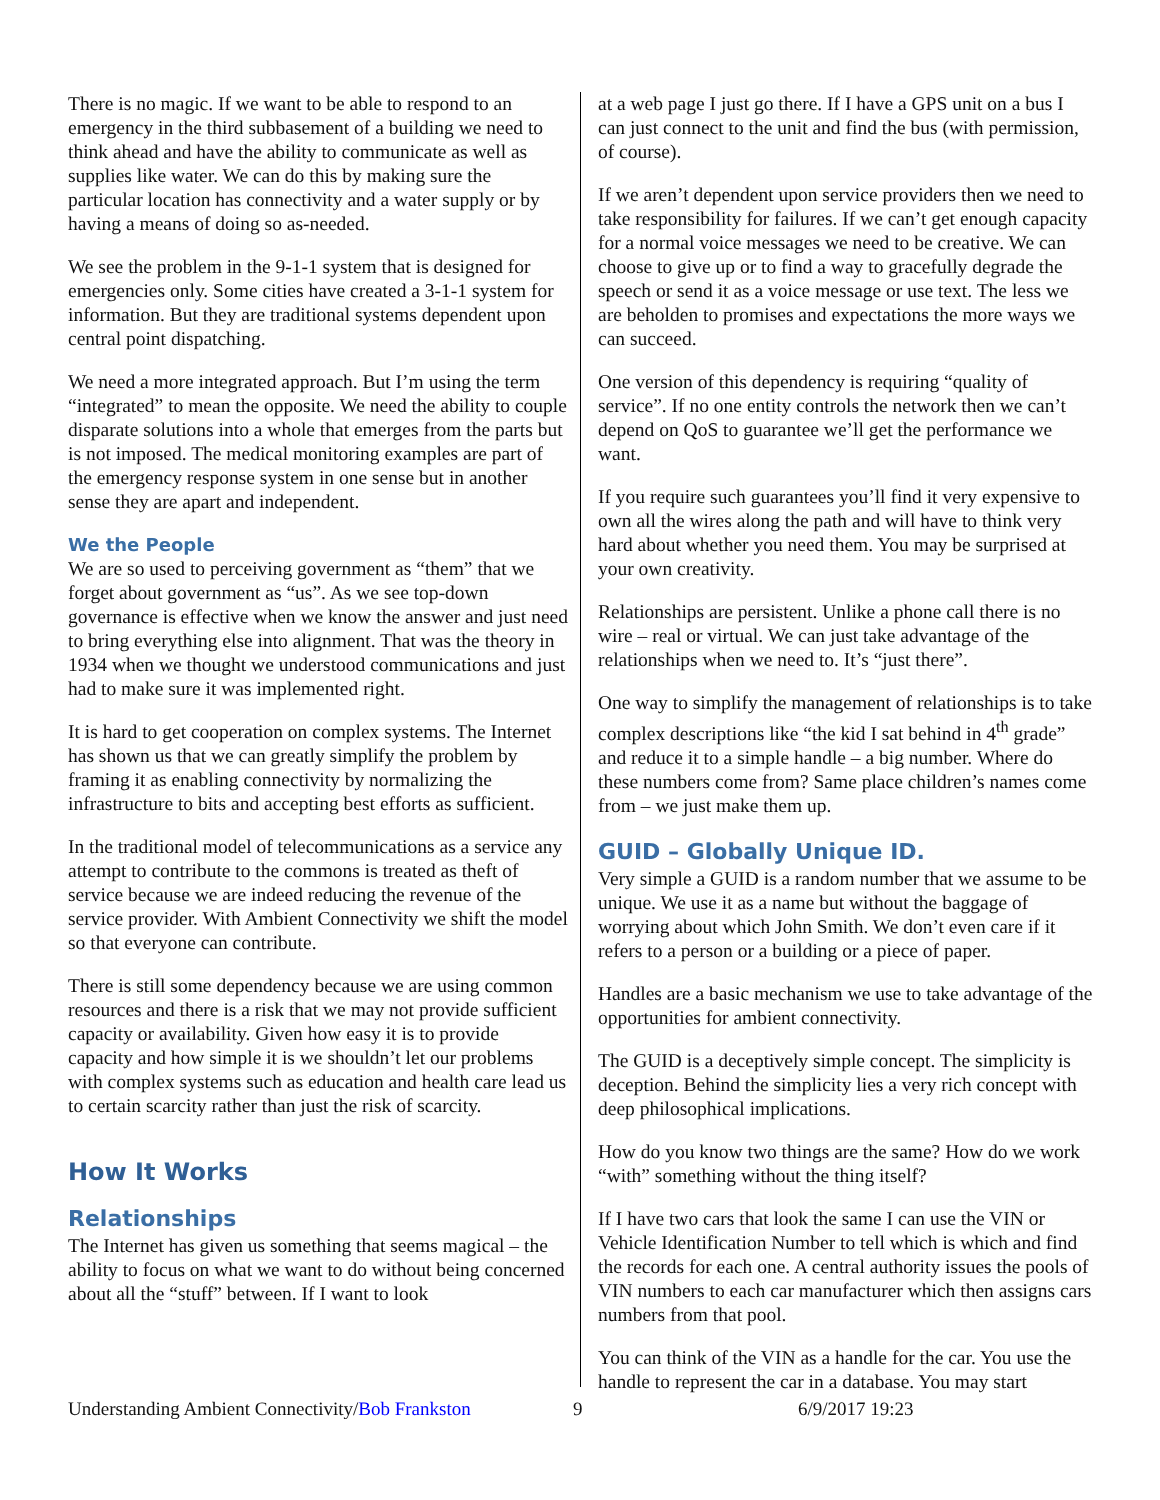There is no magic. If we want to be able to respond to an emergency in the third subbasement of a building we need to think ahead and have the ability to communicate as well as supplies like water. We can do this by making sure the particular location has connectivity and a water supply or by having a means of doing so as-needed.
We see the problem in the 9-1-1 system that is designed for emergencies only. Some cities have created a 3-1-1 system for information. But they are traditional systems dependent upon central point dispatching.
We need a more integrated approach. But I’m using the term “integrated” to mean the opposite. We need the ability to couple disparate solutions into a whole that emerges from the parts but is not imposed. The medical monitoring examples are part of the emergency response system in one sense but in another sense they are apart and independent.
We the People
We are so used to perceiving government as “them” that we forget about government as “us”. As we see top-down governance is effective when we know the answer and just need to bring everything else into alignment. That was the theory in 1934 when we thought we understood communications and just had to make sure it was implemented right.
It is hard to get cooperation on complex systems. The Internet has shown us that we can greatly simplify the problem by framing it as enabling connectivity by normalizing the infrastructure to bits and accepting best efforts as sufficient.
In the traditional model of telecommunications as a service any attempt to contribute to the commons is treated as theft of service because we are indeed reducing the revenue of the service provider. With Ambient Connectivity we shift the model so that everyone can contribute.
There is still some dependency because we are using common resources and there is a risk that we may not provide sufficient capacity or availability. Given how easy it is to provide capacity and how simple it is we shouldn’t let our problems with complex systems such as education and health care lead us to certain scarcity rather than just the risk of scarcity.
How It Works
Relationships
The Internet has given us something that seems magical – the ability to focus on what we want to do without being concerned about all the “stuff” between. If I want to look
at a web page I just go there. If I have a GPS unit on a bus I can just connect to the unit and find the bus (with permission, of course).
If we aren’t dependent upon service providers then we need to take responsibility for failures. If we can’t get enough capacity for a normal voice messages we need to be creative. We can choose to give up or to find a way to gracefully degrade the speech or send it as a voice message or use text. The less we are beholden to promises and expectations the more ways we can succeed.
One version of this dependency is requiring “quality of service”. If no one entity controls the network then we can’t depend on QoS to guarantee we’ll get the performance we want.
If you require such guarantees you’ll find it very expensive to own all the wires along the path and will have to think very hard about whether you need them. You may be surprised at your own creativity.
Relationships are persistent. Unlike a phone call there is no wire – real or virtual. We can just take advantage of the relationships when we need to. It’s “just there”.
One way to simplify the management of relationships is to take complex descriptions like “the kid I sat behind in 4<sup>th</sup> grade” and reduce it to a simple handle – a big number. Where do these numbers come from? Same place children’s names come from – we just make them up.
GUID – Globally Unique ID.
Very simple a GUID is a random number that we assume to be unique. We use it as a name but without the baggage of worrying about which John Smith. We don’t even care if it refers to a person or a building or a piece of paper.
Handles are a basic mechanism we use to take advantage of the opportunities for ambient connectivity.
The GUID is a deceptively simple concept. The simplicity is deception. Behind the simplicity lies a very rich concept with deep philosophical implications.
How do you know two things are the same? How do we work “with” something without the thing itself?
If I have two cars that look the same I can use the VIN or Vehicle Identification Number to tell which is which and find the records for each one. A central authority issues the pools of VIN numbers to each car manufacturer which then assigns cars numbers from that pool.
You can think of the VIN as a handle for the car. You use the handle to represent the car in a database. You may start
Understanding Ambient Connectivity/Bob Frankston 9 6/9/2017 19:23